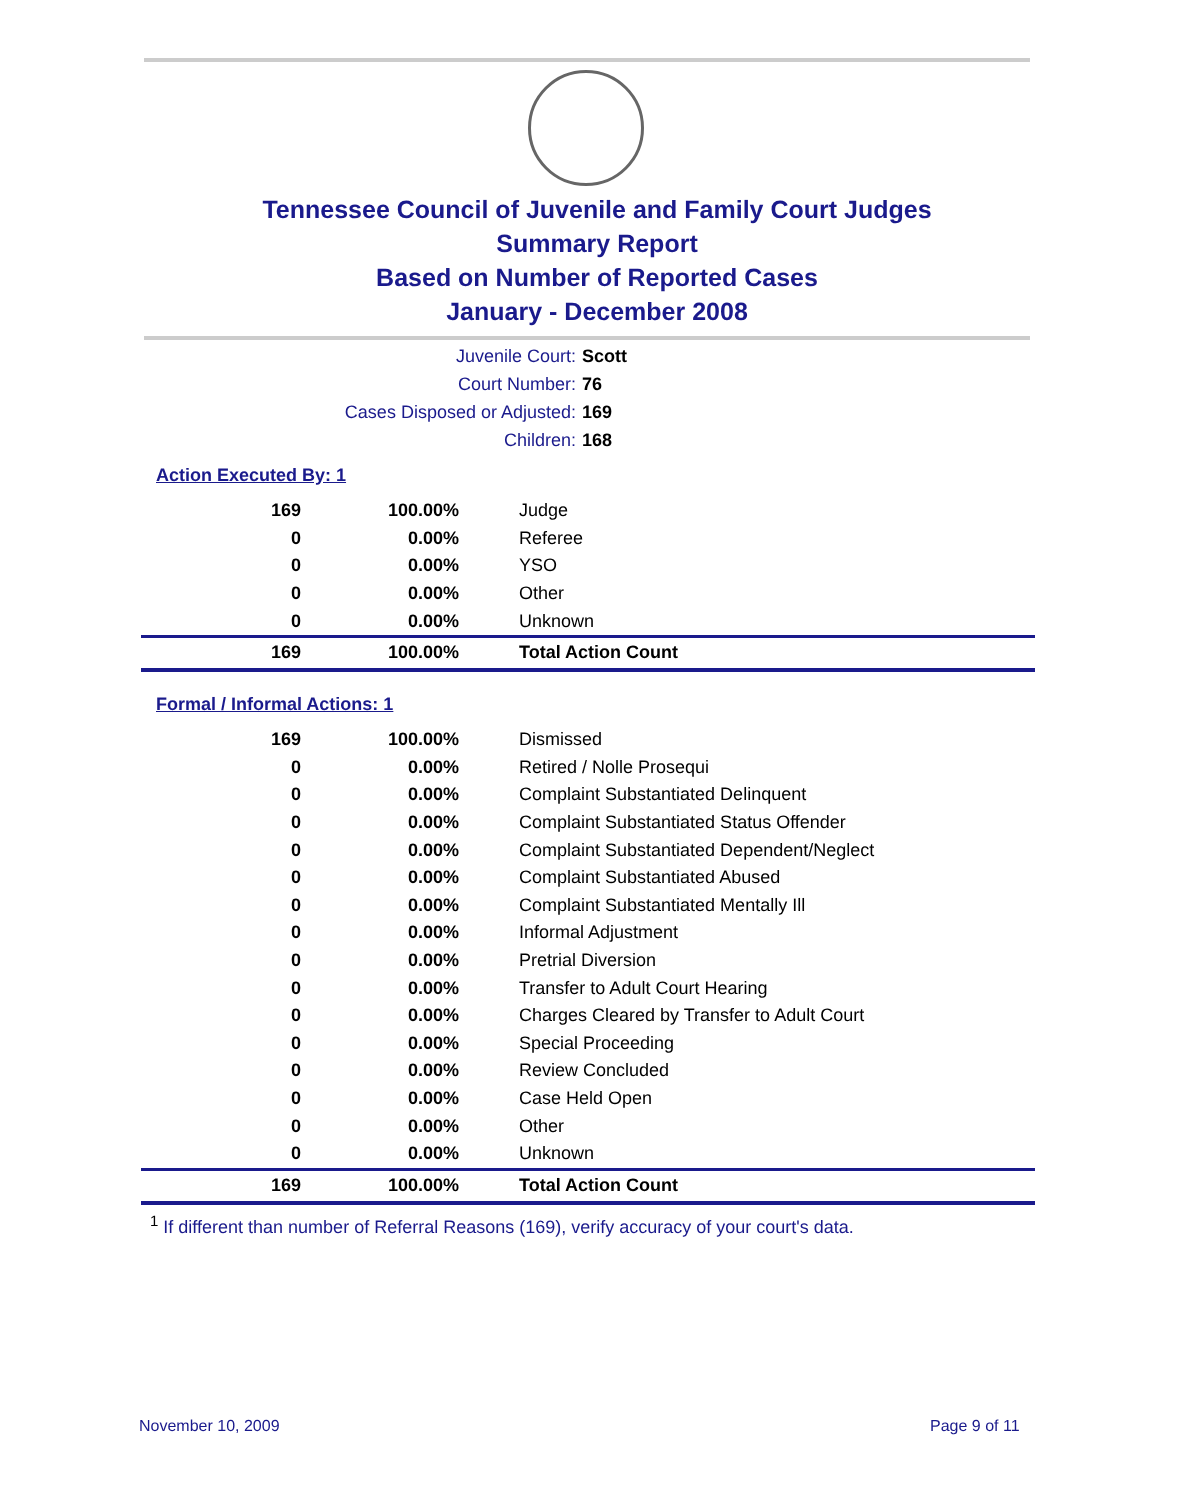Tennessee Council of Juvenile and Family Court Judges
Summary Report
Based on Number of Reported Cases
January - December 2008
Juvenile Court: Scott
Court Number: 76
Cases Disposed or Adjusted: 169
Children: 168
Action Executed By: 1
| 169 | 100.00% | Judge |
| 0 | 0.00% | Referee |
| 0 | 0.00% | YSO |
| 0 | 0.00% | Other |
| 0 | 0.00% | Unknown |
| 169 | 100.00% | Total Action Count |
Formal / Informal Actions: 1
| 169 | 100.00% | Dismissed |
| 0 | 0.00% | Retired / Nolle Prosequi |
| 0 | 0.00% | Complaint Substantiated Delinquent |
| 0 | 0.00% | Complaint Substantiated Status Offender |
| 0 | 0.00% | Complaint Substantiated Dependent/Neglect |
| 0 | 0.00% | Complaint Substantiated Abused |
| 0 | 0.00% | Complaint Substantiated Mentally Ill |
| 0 | 0.00% | Informal Adjustment |
| 0 | 0.00% | Pretrial Diversion |
| 0 | 0.00% | Transfer to Adult Court Hearing |
| 0 | 0.00% | Charges Cleared by Transfer to Adult Court |
| 0 | 0.00% | Special Proceeding |
| 0 | 0.00% | Review Concluded |
| 0 | 0.00% | Case Held Open |
| 0 | 0.00% | Other |
| 0 | 0.00% | Unknown |
| 169 | 100.00% | Total Action Count |
<sup>1</sup> If different than number of Referral Reasons (169), verify accuracy of your court's data.
November 10, 2009 Page 9 of 11